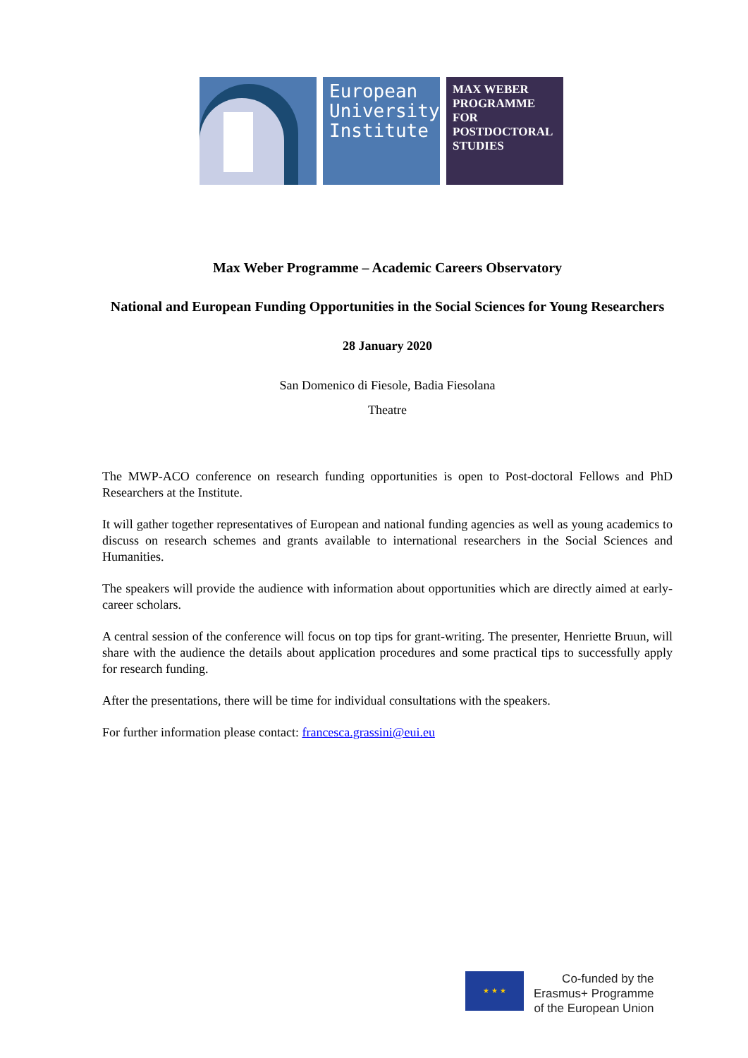European
University
Institute
MAX WEBER
PROGRAMME
FOR
POSTDOCTORAL
STUDIES
Max Weber Programme – Academic Careers Observatory
National and European Funding Opportunities in the Social Sciences for Young Researchers
28 January 2020
San Domenico di Fiesole, Badia Fiesolana
Theatre
The MWP-ACO conference on research funding opportunities is open to Post-doctoral Fellows and PhD Researchers at the Institute.
It will gather together representatives of European and national funding agencies as well as young academics to discuss on research schemes and grants available to international researchers in the Social Sciences and Humanities.
The speakers will provide the audience with information about opportunities which are directly aimed at early-career scholars.
A central session of the conference will focus on top tips for grant-writing. The presenter, Henriette Bruun, will share with the audience the details about application procedures and some practical tips to successfully apply for research funding.
After the presentations, there will be time for individual consultations with the speakers.
For further information please contact: francesca.grassini@eui.eu
★ ★ ★
Co-funded by the
Erasmus+ Programme
of the European Union